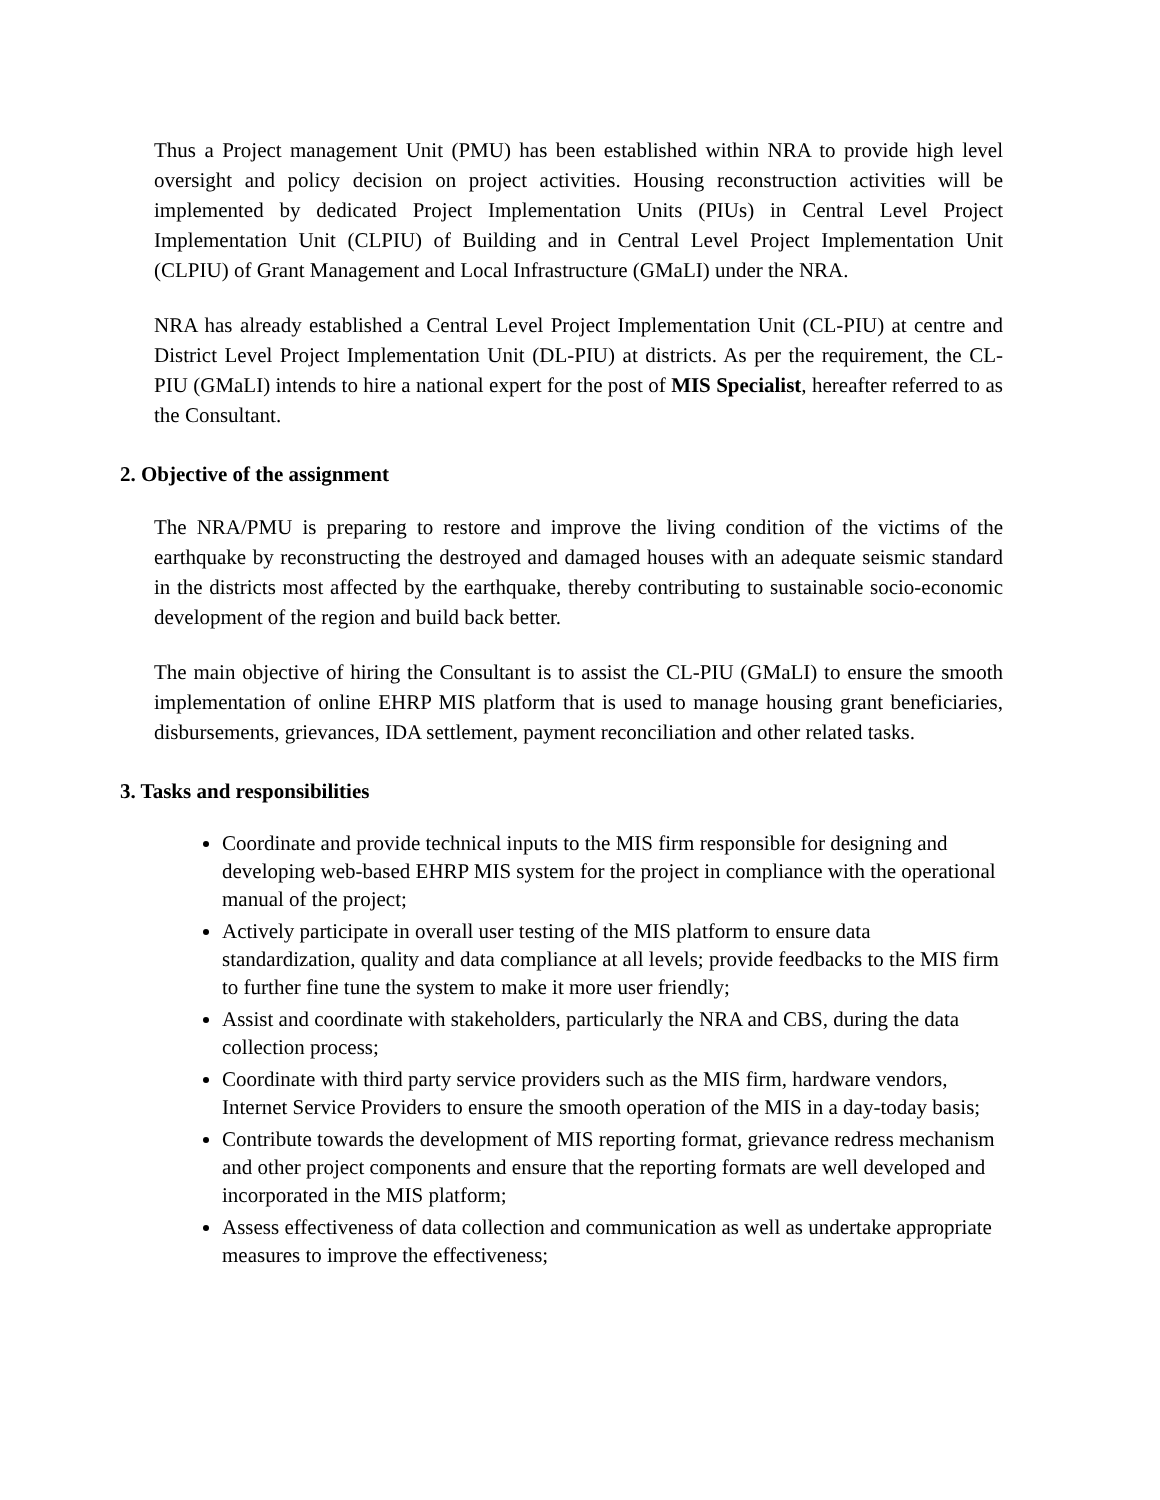Thus a Project management Unit (PMU) has been established within NRA to provide high level oversight and policy decision on project activities. Housing reconstruction activities will be implemented by dedicated Project Implementation Units (PIUs) in Central Level Project Implementation Unit (CLPIU) of Building and in Central Level Project Implementation Unit (CLPIU) of Grant Management and Local Infrastructure (GMaLI) under the NRA.
NRA has already established a Central Level Project Implementation Unit (CL-PIU) at centre and District Level Project Implementation Unit (DL-PIU) at districts. As per the requirement, the CL-PIU (GMaLI) intends to hire a national expert for the post of MIS Specialist, hereafter referred to as the Consultant.
2. Objective of the assignment
The NRA/PMU is preparing to restore and improve the living condition of the victims of the earthquake by reconstructing the destroyed and damaged houses with an adequate seismic standard in the districts most affected by the earthquake, thereby contributing to sustainable socio-economic development of the region and build back better.
The main objective of hiring the Consultant is to assist the CL-PIU (GMaLI) to ensure the smooth implementation of online EHRP MIS platform that is used to manage housing grant beneficiaries, disbursements, grievances, IDA settlement, payment reconciliation and other related tasks.
3. Tasks and responsibilities
Coordinate and provide technical inputs to the MIS firm responsible for designing and developing web-based EHRP MIS system for the project in compliance with the operational manual of the project;
Actively participate in overall user testing of the MIS platform to ensure data standardization, quality and data compliance at all levels; provide feedbacks to the MIS firm to further fine tune the system to make it more user friendly;
Assist and coordinate with stakeholders, particularly the NRA and CBS, during the data collection process;
Coordinate with third party service providers such as the MIS firm, hardware vendors, Internet Service Providers to ensure the smooth operation of the MIS in a day-today basis;
Contribute towards the development of MIS reporting format, grievance redress mechanism and other project components and ensure that the reporting formats are well developed and incorporated in the MIS platform;
Assess effectiveness of data collection and communication as well as undertake appropriate measures to improve the effectiveness;